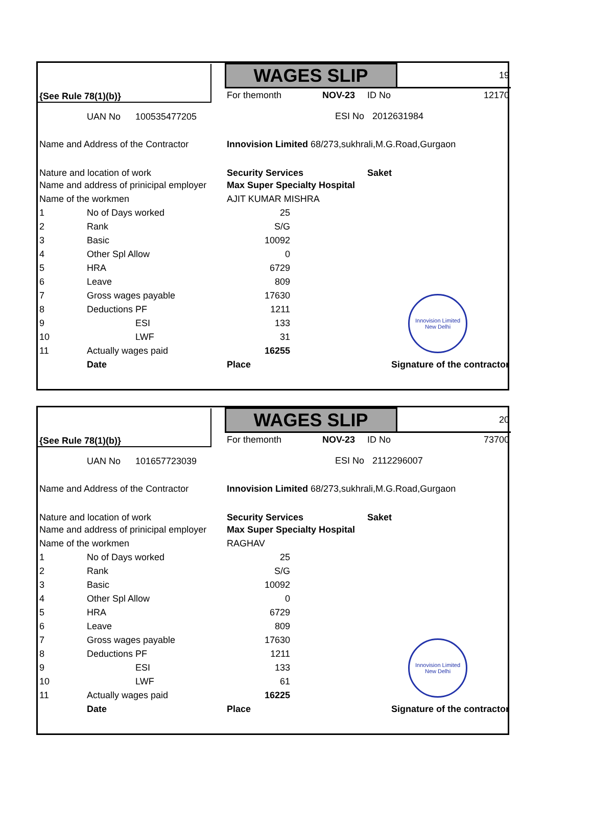| {See Rule 78(1)(b)} | | | | WAGES SLIP | | | 19 | |
| | | | | For themonth | NOV-23 | ID No | | 12170 |
| | UAN No | 100535477205 | | | ESI No | 2012631984 | | |
| Name and Address of the Contractor | | | | Innovision Limited 68/273,sukhrali,M.G.Road,Gurgaon | | | | |
| Nature and location of work | | | | Security Services | | Saket | | |
| Name and address of prinicipal employer | | | | Max Super Specialty Hospital | | | | |
| Name of the workmen | | | | AJIT KUMAR MISHRA | | | | |
| 1 | No of Days worked | | | 25 | | | | |
| 2 | Rank | | | S/G | | | | |
| 3 | Basic | | | 10092 | | | | |
| 4 | Other Spl Allow | | | 0 | | | | |
| 5 | HRA | | | 6729 | | | | |
| 6 | Leave | | | 809 | | | | |
| 7 | Gross wages payable | | | 17630 | | | Innovision Limited New Delhi | |
| 8 | Deductions | PF | | 1211 | | | | |
| 9 | | ESI | | 133 | | | | |
| 10 | | LWF | | 31 | | | | |
| 11 | Actually wages paid | | | 16255 | | | | |
| | Date | | | Place | | Signature of the contractor | | |
| {See Rule 78(1)(b)} | | | | WAGES SLIP | | | 20 | |
| | | | | For themonth | NOV-23 | ID No | | 73700 |
| | UAN No | 101657723039 | | | ESI No | 2112296007 | | |
| Name and Address of the Contractor | | | | Innovision Limited 68/273,sukhrali,M.G.Road,Gurgaon | | | | |
| Nature and location of work | | | | Security Services | | Saket | | |
| Name and address of prinicipal employer | | | | Max Super Specialty Hospital | | | | |
| Name of the workmen | | | | RAGHAV | | | | |
| 1 | No of Days worked | | | 25 | | | | |
| 2 | Rank | | | S/G | | | | |
| 3 | Basic | | | 10092 | | | | |
| 4 | Other Spl Allow | | | 0 | | | | |
| 5 | HRA | | | 6729 | | | | |
| 6 | Leave | | | 809 | | | | |
| 7 | Gross wages payable | | | 17630 | | | Innovision Limited New Delhi | |
| 8 | Deductions | PF | | 1211 | | | | |
| 9 | | ESI | | 133 | | | | |
| 10 | | LWF | | 61 | | | | |
| 11 | Actually wages paid | | | 16225 | | | | |
| | Date | | | Place | | Signature of the contractor | | |